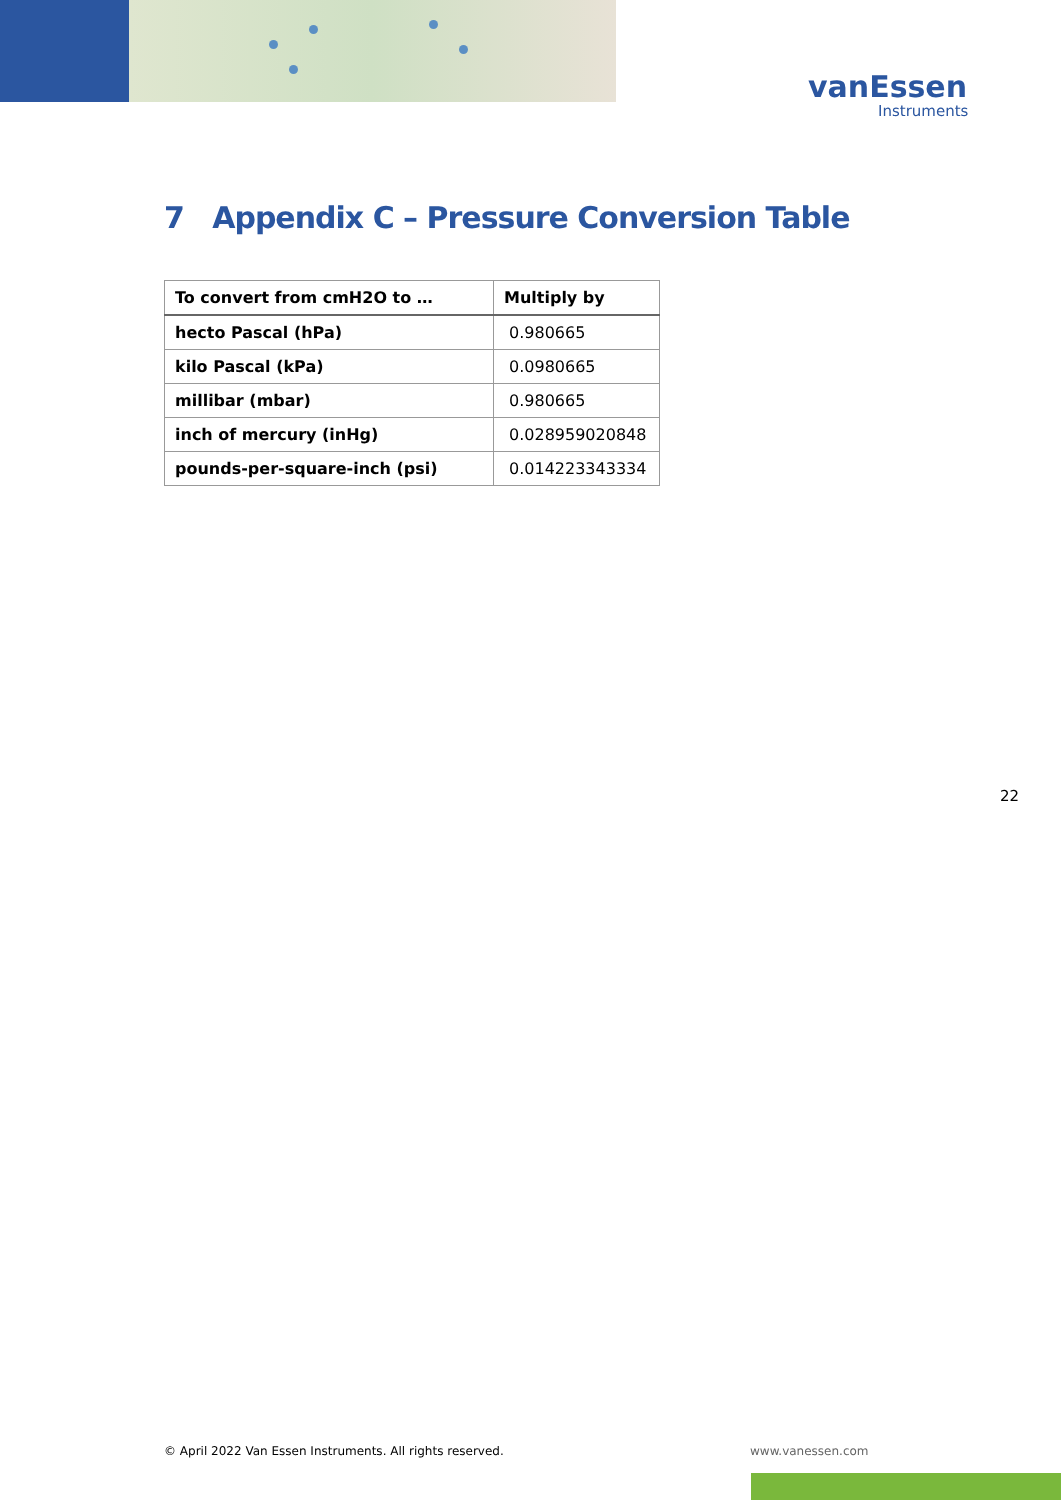vanEssen
Instruments
7 Appendix C – Pressure Conversion Table
| To convert from cmH2O to … | Multiply by |
| --- | --- |
| hecto Pascal (hPa) | 0.980665 |
| kilo Pascal (kPa) | 0.0980665 |
| millibar (mbar) | 0.980665 |
| inch of mercury (inHg) | 0.028959020848 |
| pounds-per-square-inch (psi) | 0.014223343334 |
22
© April 2022 Van Essen Instruments. All rights reserved.
www.vanessen.com